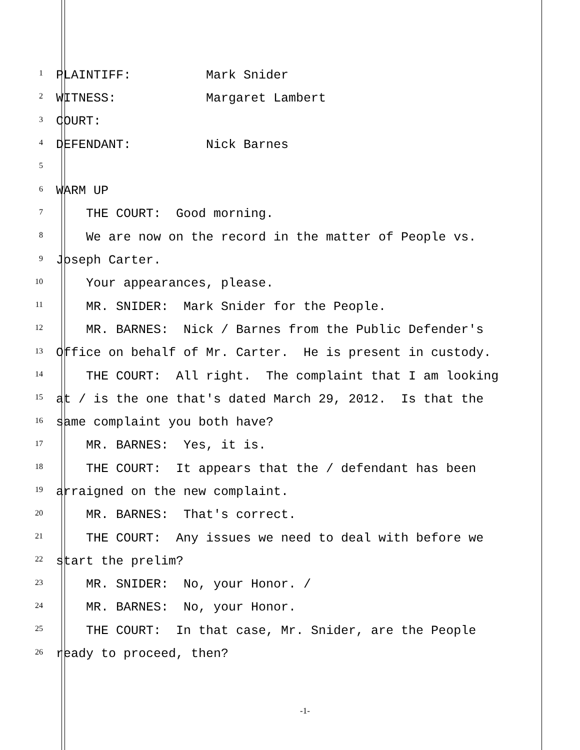1 PLAINTIFF: Mark Snider
2 WITNESS: Margaret Lambert
3 COURT:
4 DEFENDANT: Nick Barnes
5
6 WARM UP
7 THE COURT: Good morning.
8 We are now on the record in the matter of People vs.
9 Joseph Carter.
10 Your appearances, please.
11 MR. SNIDER: Mark Snider for the People.
12 MR. BARNES: Nick / Barnes from the Public Defender's
13 Office on behalf of Mr. Carter. He is present in custody.
14 THE COURT: All right. The complaint that I am looking
15 at / is the one that's dated March 29, 2012. Is that the
16 same complaint you both have?
17 MR. BARNES: Yes, it is.
18 THE COURT: It appears that the / defendant has been
19 arraigned on the new complaint.
20 MR. BARNES: That's correct.
21 THE COURT: Any issues we need to deal with before we
22 start the prelim?
23 MR. SNIDER: No, your Honor. /
24 MR. BARNES: No, your Honor.
25 THE COURT: In that case, Mr. Snider, are the People
26 ready to proceed, then?
-1-